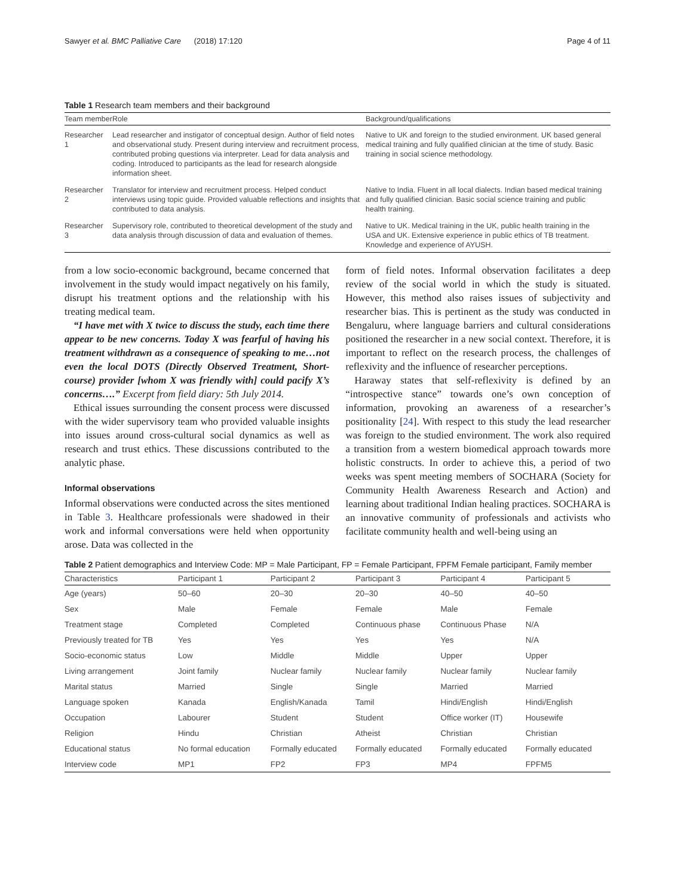Sawyer et al. BMC Palliative Care (2018) 17:120 Page 4 of 11
Table 1 Research team members and their background
| Team member | Role | Background/qualifications |
| --- | --- | --- |
| Researcher 1 | Lead researcher and instigator of conceptual design. Author of field notes and observational study. Present during interview and recruitment process, contributed probing questions via interpreter. Lead for data analysis and coding. Introduced to participants as the lead for research alongside information sheet. | Native to UK and foreign to the studied environment. UK based general medical training and fully qualified clinician at the time of study. Basic training in social science methodology. |
| Researcher 2 | Translator for interview and recruitment process. Helped conduct interviews using topic guide. Provided valuable reflections and insights that contributed to data analysis. | Native to India. Fluent in all local dialects. Indian based medical training and fully qualified clinician. Basic social science training and public health training. |
| Researcher 3 | Supervisory role, contributed to theoretical development of the study and data analysis through discussion of data and evaluation of themes. | Native to UK. Medical training in the UK, public health training in the USA and UK. Extensive experience in public ethics of TB treatment. Knowledge and experience of AYUSH. |
from a low socio-economic background, became concerned that involvement in the study would impact negatively on his family, disrupt his treatment options and the relationship with his treating medical team.
“I have met with X twice to discuss the study, each time there appear to be new concerns. Today X was fearful of having his treatment withdrawn as a consequence of speaking to me…not even the local DOTS (Directly Observed Treatment, Short-course) provider [whom X was friendly with] could pacify X’s concerns….” Excerpt from field diary: 5th July 2014.
Ethical issues surrounding the consent process were discussed with the wider supervisory team who provided valuable insights into issues around cross-cultural social dynamics as well as research and trust ethics. These discussions contributed to the analytic phase.
Informal observations
Informal observations were conducted across the sites mentioned in Table 3. Healthcare professionals were shadowed in their work and informal conversations were held when opportunity arose. Data was collected in the
form of field notes. Informal observation facilitates a deep review of the social world in which the study is situated. However, this method also raises issues of subjectivity and researcher bias. This is pertinent as the study was conducted in Bengaluru, where language barriers and cultural considerations positioned the researcher in a new social context. Therefore, it is important to reflect on the research process, the challenges of reflexivity and the influence of researcher perceptions.
Haraway states that self-reflexivity is defined by an “introspective stance” towards one’s own conception of information, provoking an awareness of a researcher’s positionality [24]. With respect to this study the lead researcher was foreign to the studied environment. The work also required a transition from a western biomedical approach towards more holistic constructs. In order to achieve this, a period of two weeks was spent meeting members of SOCHARA (Society for Community Health Awareness Research and Action) and learning about traditional Indian healing practices. SOCHARA is an innovative community of professionals and activists who facilitate community health and well-being using an
Table 2 Patient demographics and Interview Code: MP = Male Participant, FP = Female Participant, FPFM Female participant, Family member
| Characteristics | Participant 1 | Participant 2 | Participant 3 | Participant 4 | Participant 5 |
| --- | --- | --- | --- | --- | --- |
| Age (years) | 50–60 | 20–30 | 20–30 | 40–50 | 40–50 |
| Sex | Male | Female | Female | Male | Female |
| Treatment stage | Completed | Completed | Continuous phase | Continuous Phase | N/A |
| Previously treated for TB | Yes | Yes | Yes | Yes | N/A |
| Socio-economic status | Low | Middle | Middle | Upper | Upper |
| Living arrangement | Joint family | Nuclear family | Nuclear family | Nuclear family | Nuclear family |
| Marital status | Married | Single | Single | Married | Married |
| Language spoken | Kanada | English/Kanada | Tamil | Hindi/English | Hindi/English |
| Occupation | Labourer | Student | Student | Office worker (IT) | Housewife |
| Religion | Hindu | Christian | Atheist | Christian | Christian |
| Educational status | No formal education | Formally educated | Formally educated | Formally educated | Formally educated |
| Interview code | MP1 | FP2 | FP3 | MP4 | FPFM5 |